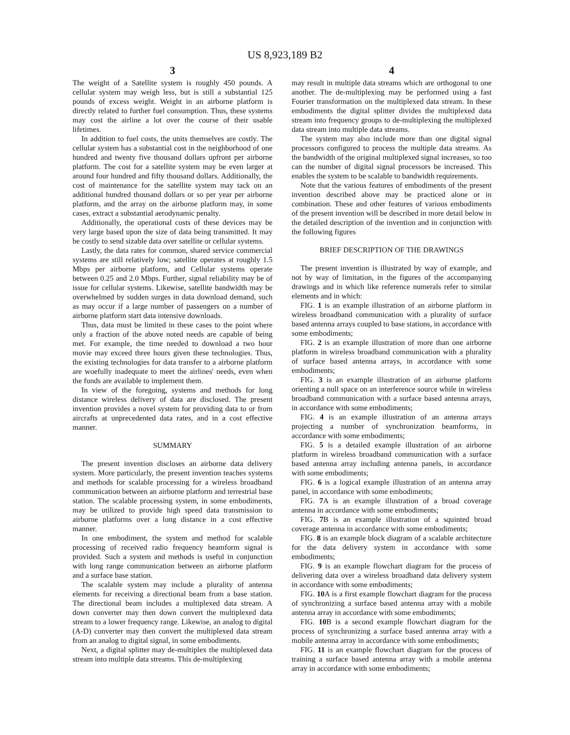US 8,923,189 B2
3
The weight of a Satellite system is roughly 450 pounds. A cellular system may weigh less, but is still a substantial 125 pounds of excess weight. Weight in an airborne platform is directly related to further fuel consumption. Thus, these systems may cost the airline a lot over the course of their usable lifetimes.
In addition to fuel costs, the units themselves are costly. The cellular system has a substantial cost in the neighborhood of one hundred and twenty five thousand dollars upfront per airborne platform. The cost for a satellite system may be even larger at around four hundred and fifty thousand dollars. Additionally, the cost of maintenance for the satellite system may tack on an additional hundred thousand dollars or so per year per airborne platform, and the array on the airborne platform may, in some cases, extract a substantial aerodynamic penalty.
Additionally, the operational costs of these devices may be very large based upon the size of data being transmitted. It may be costly to send sizable data over satellite or cellular systems.
Lastly, the data rates for common, shared service commercial systems are still relatively low; satellite operates at roughly 1.5 Mbps per airborne platform, and Cellular systems operate between 0.25 and 2.0 Mbps. Further, signal reliability may be of issue for cellular systems. Likewise, satellite bandwidth may be overwhelmed by sudden surges in data download demand, such as may occur if a large number of passengers on a number of airborne platform start data intensive downloads.
Thus, data must be limited in these cases to the point where only a fraction of the above noted needs are capable of being met. For example, the time needed to download a two hour movie may exceed three hours given these technologies. Thus, the existing technologies for data transfer to a airborne platform are woefully inadequate to meet the airlines' needs, even when the funds are available to implement them.
In view of the foregoing, systems and methods for long distance wireless delivery of data are disclosed. The present invention provides a novel system for providing data to or from aircrafts at unprecedented data rates, and in a cost effective manner.
SUMMARY
The present invention discloses an airborne data delivery system. More particularly, the present invention teaches systems and methods for scalable processing for a wireless broadband communication between an airborne platform and terrestrial base station. The scalable processing system, in some embodiments, may be utilized to provide high speed data transmission to airborne platforms over a long distance in a cost effective manner.
In one embodiment, the system and method for scalable processing of received radio frequency beamform signal is provided. Such a system and methods is useful in conjunction with long range communication between an airborne platform and a surface base station.
The scalable system may include a plurality of antenna elements for receiving a directional beam from a base station. The directional beam includes a multiplexed data stream. A down converter may then down convert the multiplexed data stream to a lower frequency range. Likewise, an analog to digital (A-D) converter may then convert the multiplexed data stream from an analog to digital signal, in some embodiments.
Next, a digital splitter may de-multiplex the multiplexed data stream into multiple data streams. This de-multiplexing
4
may result in multiple data streams which are orthogonal to one another. The de-multiplexing may be performed using a fast Fourier transformation on the multiplexed data stream. In these embodiments the digital splitter divides the multiplexed data stream into frequency groups to de-multiplexing the multiplexed data stream into multiple data streams.
The system may also include more than one digital signal processors configured to process the multiple data streams. As the bandwidth of the original multiplexed signal increases, so too can the number of digital signal processors be increased. This enables the system to be scalable to bandwidth requirements.
Note that the various features of embodiments of the present invention described above may be practiced alone or in combination. These and other features of various embodiments of the present invention will be described in more detail below in the detailed description of the invention and in conjunction with the following figures
BRIEF DESCRIPTION OF THE DRAWINGS
The present invention is illustrated by way of example, and not by way of limitation, in the figures of the accompanying drawings and in which like reference numerals refer to similar elements and in which:
FIG. 1 is an example illustration of an airborne platform in wireless broadband communication with a plurality of surface based antenna arrays coupled to base stations, in accordance with some embodiments;
FIG. 2 is an example illustration of more than one airborne platform in wireless broadband communication with a plurality of surface based antenna arrays, in accordance with some embodiments;
FIG. 3 is an example illustration of an airborne platform orienting a null space on an interference source while in wireless broadband communication with a surface based antenna arrays, in accordance with some embodiments;
FIG. 4 is an example illustration of an antenna arrays projecting a number of synchronization beamforms, in accordance with some embodiments;
FIG. 5 is a detailed example illustration of an airborne platform in wireless broadband communication with a surface based antenna array including antenna panels, in accordance with some embodiments;
FIG. 6 is a logical example illustration of an antenna array panel, in accordance with some embodiments;
FIG. 7 A is an example illustration of a broad coverage antenna in accordance with some embodiments;
FIG. 7 B is an example illustration of a squinted broad coverage antenna in accordance with some embodiments;
FIG. 8 is an example block diagram of a scalable architecture for the data delivery system in accordance with some embodiments;
FIG. 9 is an example flowchart diagram for the process of delivering data over a wireless broadband data delivery system in accordance with some embodiments;
FIG. 10 A is a first example flowchart diagram for the process of synchronizing a surface based antenna array with a mobile antenna array in accordance with some embodiments;
FIG. 10 B is a second example flowchart diagram for the process of synchronizing a surface based antenna array with a mobile antenna array in accordance with some embodiments;
FIG. 11 is an example flowchart diagram for the process of training a surface based antenna array with a mobile antenna array in accordance with some embodiments;